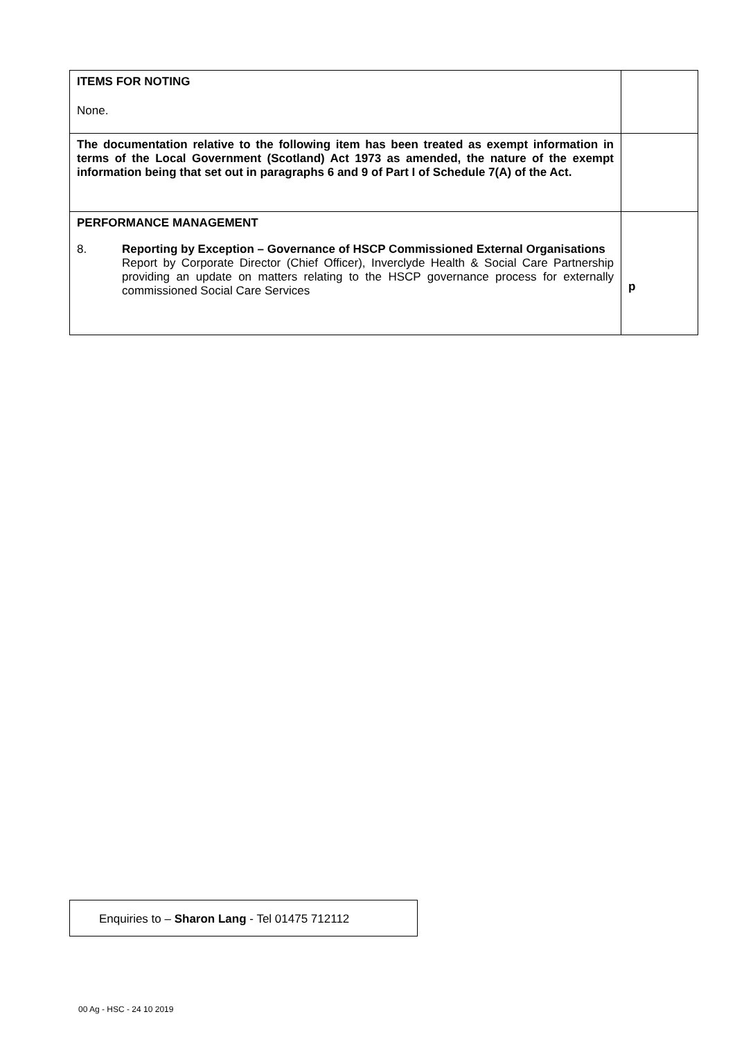| ITEMS FOR NOTING None. | |
| The documentation relative to the following item has been treated as exempt information in terms of the Local Government (Scotland) Act 1973 as amended, the nature of the exempt information being that set out in paragraphs 6 and 9 of Part I of Schedule 7(A) of the Act. | |
| PERFORMANCE MANAGEMENT 8. Reporting by Exception – Governance of HSCP Commissioned External Organisations Report by Corporate Director (Chief Officer), Inverclyde Health & Social Care Partnership providing an update on matters relating to the HSCP governance process for externally commissioned Social Care Services | p |
Enquiries to – Sharon Lang - Tel 01475 712112
00 Ag - HSC - 24 10 2019